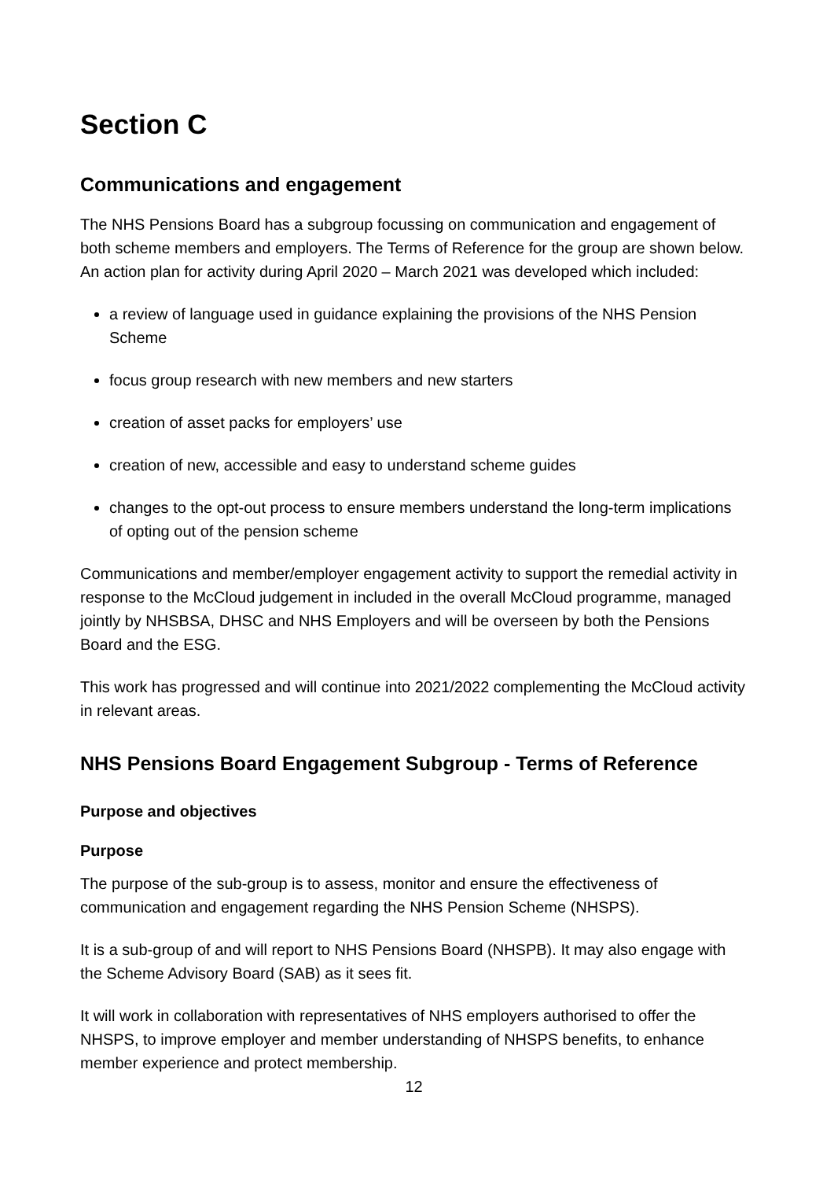Section C
Communications and engagement
The NHS Pensions Board has a subgroup focussing on communication and engagement of both scheme members and employers. The Terms of Reference for the group are shown below. An action plan for activity during April 2020 – March 2021 was developed which included:
a review of language used in guidance explaining the provisions of the NHS Pension Scheme
focus group research with new members and new starters
creation of asset packs for employers’ use
creation of new, accessible and easy to understand scheme guides
changes to the opt-out process to ensure members understand the long-term implications of opting out of the pension scheme
Communications and member/employer engagement activity to support the remedial activity in response to the McCloud judgement in included in the overall McCloud programme, managed jointly by NHSBSA, DHSC and NHS Employers and will be overseen by both the Pensions Board and the ESG.
This work has progressed and will continue into 2021/2022 complementing the McCloud activity in relevant areas.
NHS Pensions Board Engagement Subgroup - Terms of Reference
Purpose and objectives
Purpose
The purpose of the sub-group is to assess, monitor and ensure the effectiveness of communication and engagement regarding the NHS Pension Scheme (NHSPS).
It is a sub-group of and will report to NHS Pensions Board (NHSPB). It may also engage with the Scheme Advisory Board (SAB) as it sees fit.
It will work in collaboration with representatives of NHS employers authorised to offer the NHSPS, to improve employer and member understanding of NHSPS benefits, to enhance member experience and protect membership.
12